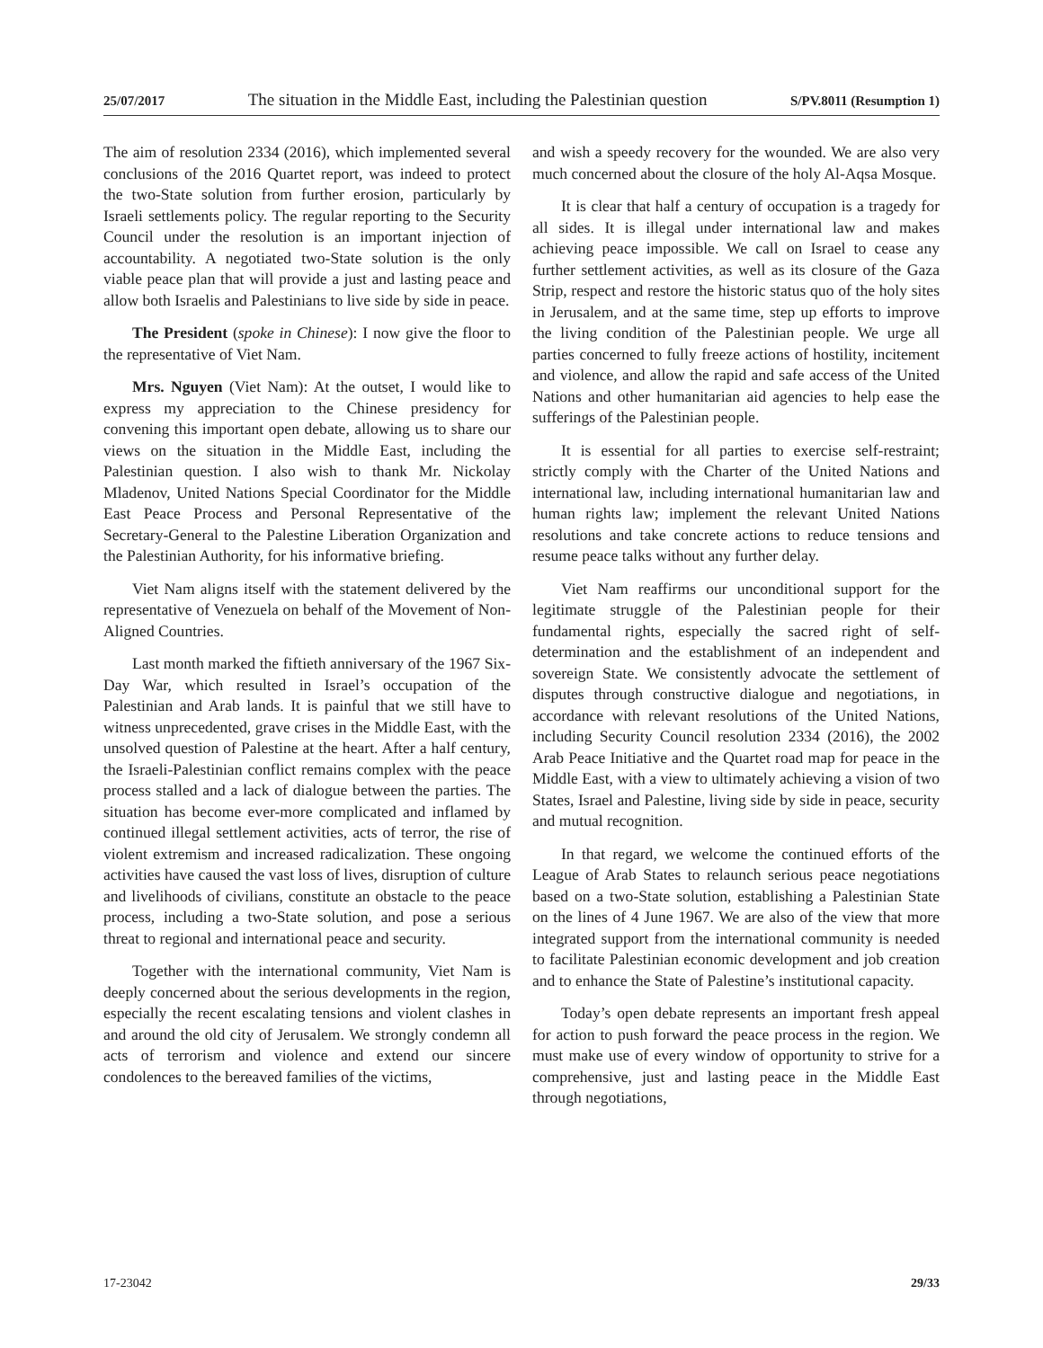25/07/2017 The situation in the Middle East, including the Palestinian question S/PV.8011 (Resumption 1)
The aim of resolution 2334 (2016), which implemented several conclusions of the 2016 Quartet report, was indeed to protect the two-State solution from further erosion, particularly by Israeli settlements policy. The regular reporting to the Security Council under the resolution is an important injection of accountability. A negotiated two-State solution is the only viable peace plan that will provide a just and lasting peace and allow both Israelis and Palestinians to live side by side in peace.
The President (spoke in Chinese): I now give the floor to the representative of Viet Nam.
Mrs. Nguyen (Viet Nam): At the outset, I would like to express my appreciation to the Chinese presidency for convening this important open debate, allowing us to share our views on the situation in the Middle East, including the Palestinian question. I also wish to thank Mr. Nickolay Mladenov, United Nations Special Coordinator for the Middle East Peace Process and Personal Representative of the Secretary-General to the Palestine Liberation Organization and the Palestinian Authority, for his informative briefing.
Viet Nam aligns itself with the statement delivered by the representative of Venezuela on behalf of the Movement of Non-Aligned Countries.
Last month marked the fiftieth anniversary of the 1967 Six-Day War, which resulted in Israel’s occupation of the Palestinian and Arab lands. It is painful that we still have to witness unprecedented, grave crises in the Middle East, with the unsolved question of Palestine at the heart. After a half century, the Israeli-Palestinian conflict remains complex with the peace process stalled and a lack of dialogue between the parties. The situation has become ever-more complicated and inflamed by continued illegal settlement activities, acts of terror, the rise of violent extremism and increased radicalization. These ongoing activities have caused the vast loss of lives, disruption of culture and livelihoods of civilians, constitute an obstacle to the peace process, including a two-State solution, and pose a serious threat to regional and international peace and security.
Together with the international community, Viet Nam is deeply concerned about the serious developments in the region, especially the recent escalating tensions and violent clashes in and around the old city of Jerusalem. We strongly condemn all acts of terrorism and violence and extend our sincere condolences to the bereaved families of the victims,
and wish a speedy recovery for the wounded. We are also very much concerned about the closure of the holy Al-Aqsa Mosque.
It is clear that half a century of occupation is a tragedy for all sides. It is illegal under international law and makes achieving peace impossible. We call on Israel to cease any further settlement activities, as well as its closure of the Gaza Strip, respect and restore the historic status quo of the holy sites in Jerusalem, and at the same time, step up efforts to improve the living condition of the Palestinian people. We urge all parties concerned to fully freeze actions of hostility, incitement and violence, and allow the rapid and safe access of the United Nations and other humanitarian aid agencies to help ease the sufferings of the Palestinian people.
It is essential for all parties to exercise self-restraint; strictly comply with the Charter of the United Nations and international law, including international humanitarian law and human rights law; implement the relevant United Nations resolutions and take concrete actions to reduce tensions and resume peace talks without any further delay.
Viet Nam reaffirms our unconditional support for the legitimate struggle of the Palestinian people for their fundamental rights, especially the sacred right of self-determination and the establishment of an independent and sovereign State. We consistently advocate the settlement of disputes through constructive dialogue and negotiations, in accordance with relevant resolutions of the United Nations, including Security Council resolution 2334 (2016), the 2002 Arab Peace Initiative and the Quartet road map for peace in the Middle East, with a view to ultimately achieving a vision of two States, Israel and Palestine, living side by side in peace, security and mutual recognition.
In that regard, we welcome the continued efforts of the League of Arab States to relaunch serious peace negotiations based on a two-State solution, establishing a Palestinian State on the lines of 4 June 1967. We are also of the view that more integrated support from the international community is needed to facilitate Palestinian economic development and job creation and to enhance the State of Palestine’s institutional capacity.
Today’s open debate represents an important fresh appeal for action to push forward the peace process in the region. We must make use of every window of opportunity to strive for a comprehensive, just and lasting peace in the Middle East through negotiations,
17-23042 29/33